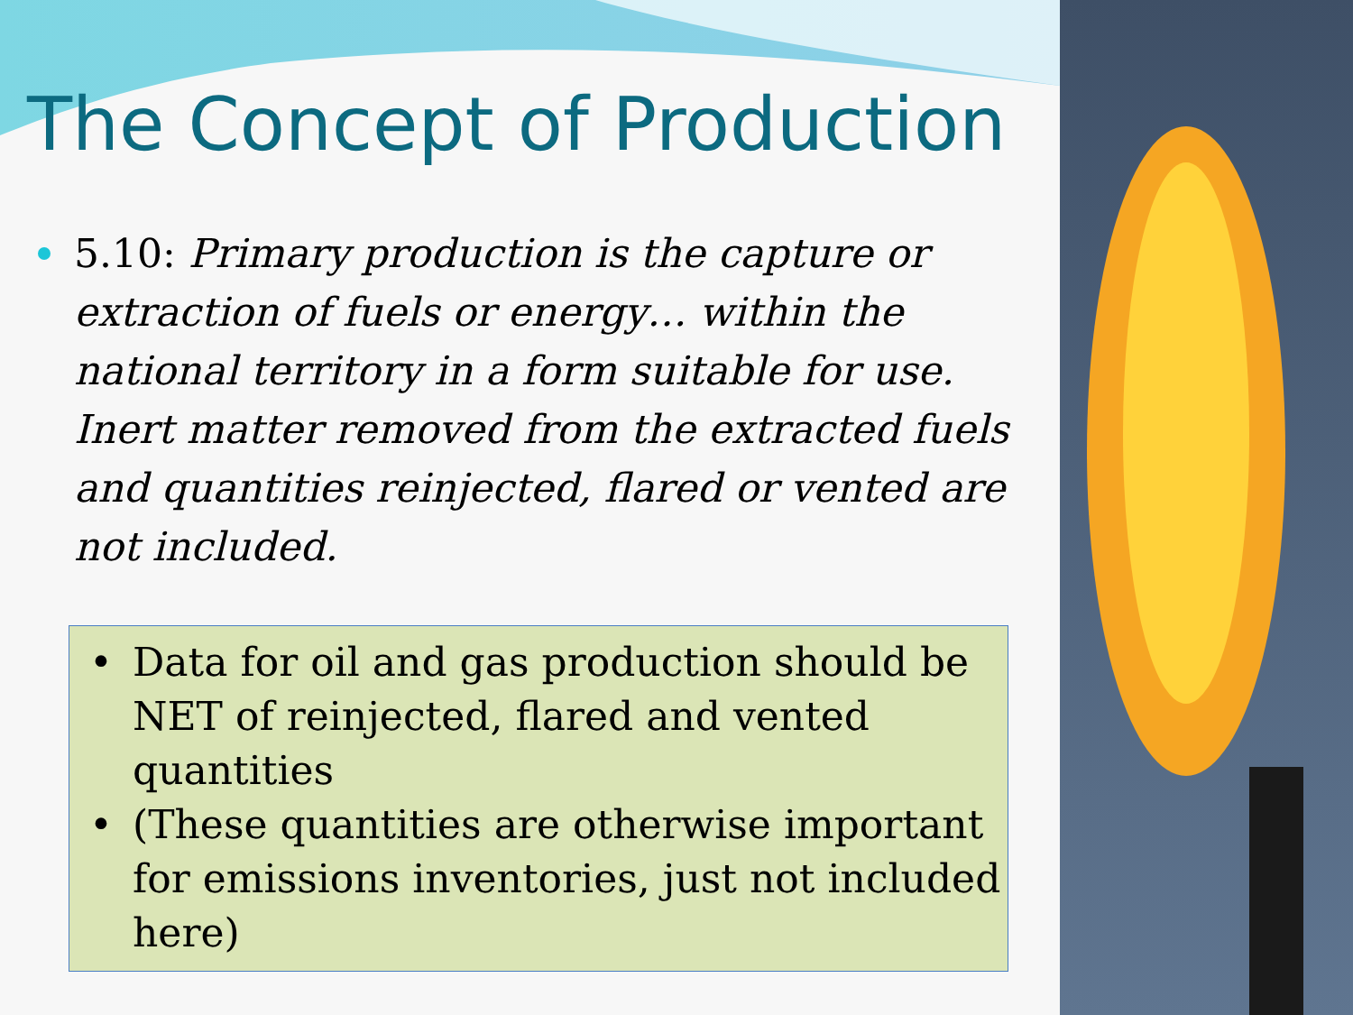The Concept of Production
5.10: Primary production is the capture or extraction of fuels or energy… within the national territory in a form suitable for use. Inert matter removed from the extracted fuels and quantities reinjected, flared or vented are not included.
• Data for oil and gas production should be NET of reinjected, flared and vented quantities
• (These quantities are otherwise important for emissions inventories, just not included here)